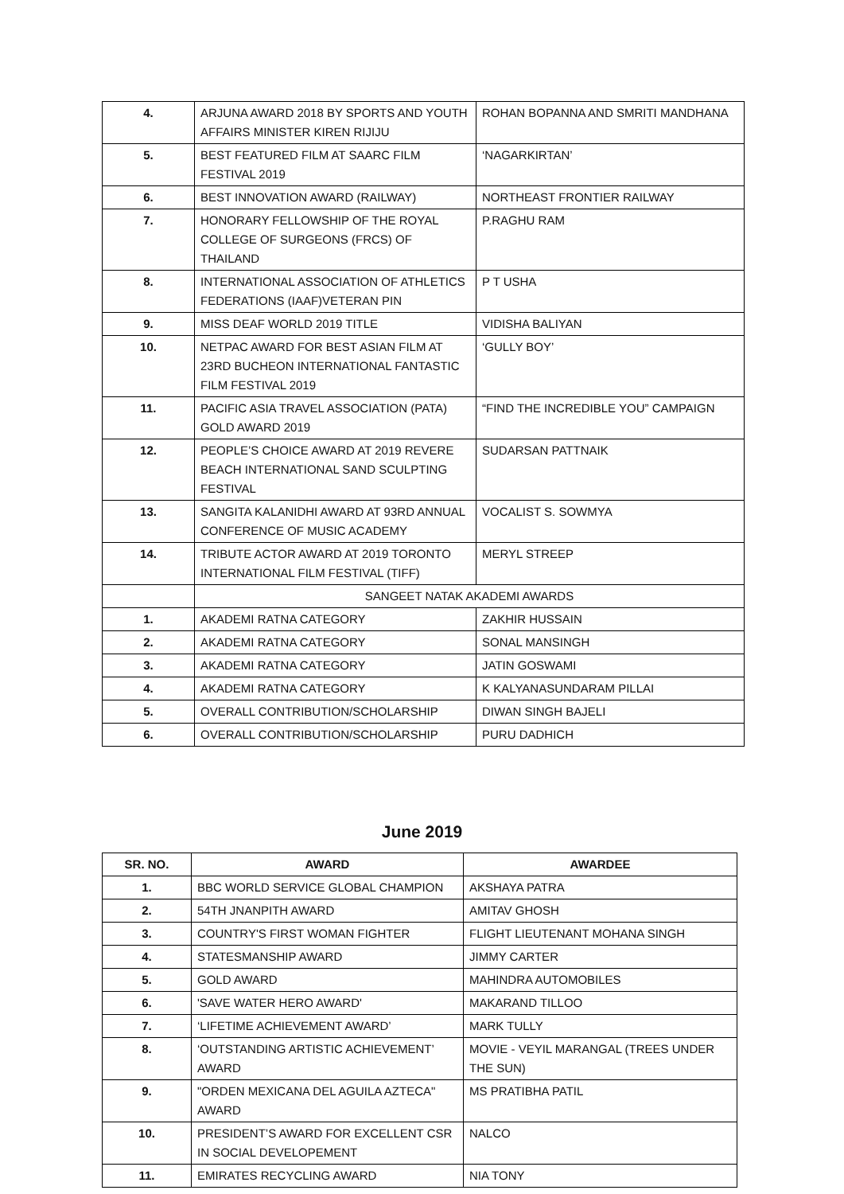| 4. | ARJUNA AWARD 2018 BY SPORTS AND YOUTH AFFAIRS MINISTER KIREN RIJIJU | ROHAN BOPANNA AND SMRITI MANDHANA |
| 5. | BEST FEATURED FILM AT SAARC FILM FESTIVAL 2019 | ‘NAGARKIRTAN’ |
| 6. | BEST INNOVATION AWARD (RAILWAY) | NORTHEAST FRONTIER RAILWAY |
| 7. | HONORARY FELLOWSHIP OF THE ROYAL COLLEGE OF SURGEONS (FRCS) OF THAILAND | P.RAGHU RAM |
| 8. | INTERNATIONAL ASSOCIATION OF ATHLETICS FEDERATIONS (IAAF)VETERAN PIN | P T USHA |
| 9. | MISS DEAF WORLD 2019 TITLE | VIDISHA BALIYAN |
| 10. | NETPAC AWARD FOR BEST ASIAN FILM AT 23RD BUCHEON INTERNATIONAL FANTASTIC FILM FESTIVAL 2019 | ‘GULLY BOY’ |
| 11. | PACIFIC ASIA TRAVEL ASSOCIATION (PATA) GOLD AWARD 2019 | “FIND THE INCREDIBLE YOU” CAMPAIGN |
| 12. | PEOPLE’S CHOICE AWARD AT 2019 REVERE BEACH INTERNATIONAL SAND SCULPTING FESTIVAL | SUDARSAN PATTNAIK |
| 13. | SANGITA KALANIDHI AWARD AT 93RD ANNUAL CONFERENCE OF MUSIC ACADEMY | VOCALIST S. SOWMYA |
| 14. | TRIBUTE ACTOR AWARD AT 2019 TORONTO INTERNATIONAL FILM FESTIVAL (TIFF) | MERYL STREEP |
| | SANGEET NATAK AKADEMI AWARDS | |
| 1. | AKADEMI RATNA CATEGORY | ZAKHIR HUSSAIN |
| 2. | AKADEMI RATNA CATEGORY | SONAL MANSINGH |
| 3. | AKADEMI RATNA CATEGORY | JATIN GOSWAMI |
| 4. | AKADEMI RATNA CATEGORY | K KALYANASUNDARAM PILLAI |
| 5. | OVERALL CONTRIBUTION/SCHOLARSHIP | DIWAN SINGH BAJELI |
| 6. | OVERALL CONTRIBUTION/SCHOLARSHIP | PURU DADHICH |
June 2019
| SR. NO. | AWARD | AWARDEE |
| --- | --- | --- |
| 1. | BBC WORLD SERVICE GLOBAL CHAMPION | AKSHAYA PATRA |
| 2. | 54TH JNANPITH AWARD | AMITAV GHOSH |
| 3. | COUNTRY'S FIRST WOMAN FIGHTER | FLIGHT LIEUTENANT MOHANA SINGH |
| 4. | STATESMANSHIP AWARD | JIMMY CARTER |
| 5. | GOLD AWARD | MAHINDRA AUTOMOBILES |
| 6. | 'SAVE WATER HERO AWARD' | MAKARAND TILLOO |
| 7. | ‘LIFETIME ACHIEVEMENT AWARD’ | MARK TULLY |
| 8. | ‘OUTSTANDING ARTISTIC ACHIEVEMENT’ AWARD | MOVIE - VEYIL MARANGAL (TREES UNDER THE SUN) |
| 9. | "ORDEN MEXICANA DEL AGUILA AZTECA" AWARD | MS PRATIBHA PATIL |
| 10. | PRESIDENT’S AWARD FOR EXCELLENT CSR IN SOCIAL DEVELOPEMENT | NALCO |
| 11. | EMIRATES RECYCLING AWARD | NIA TONY |